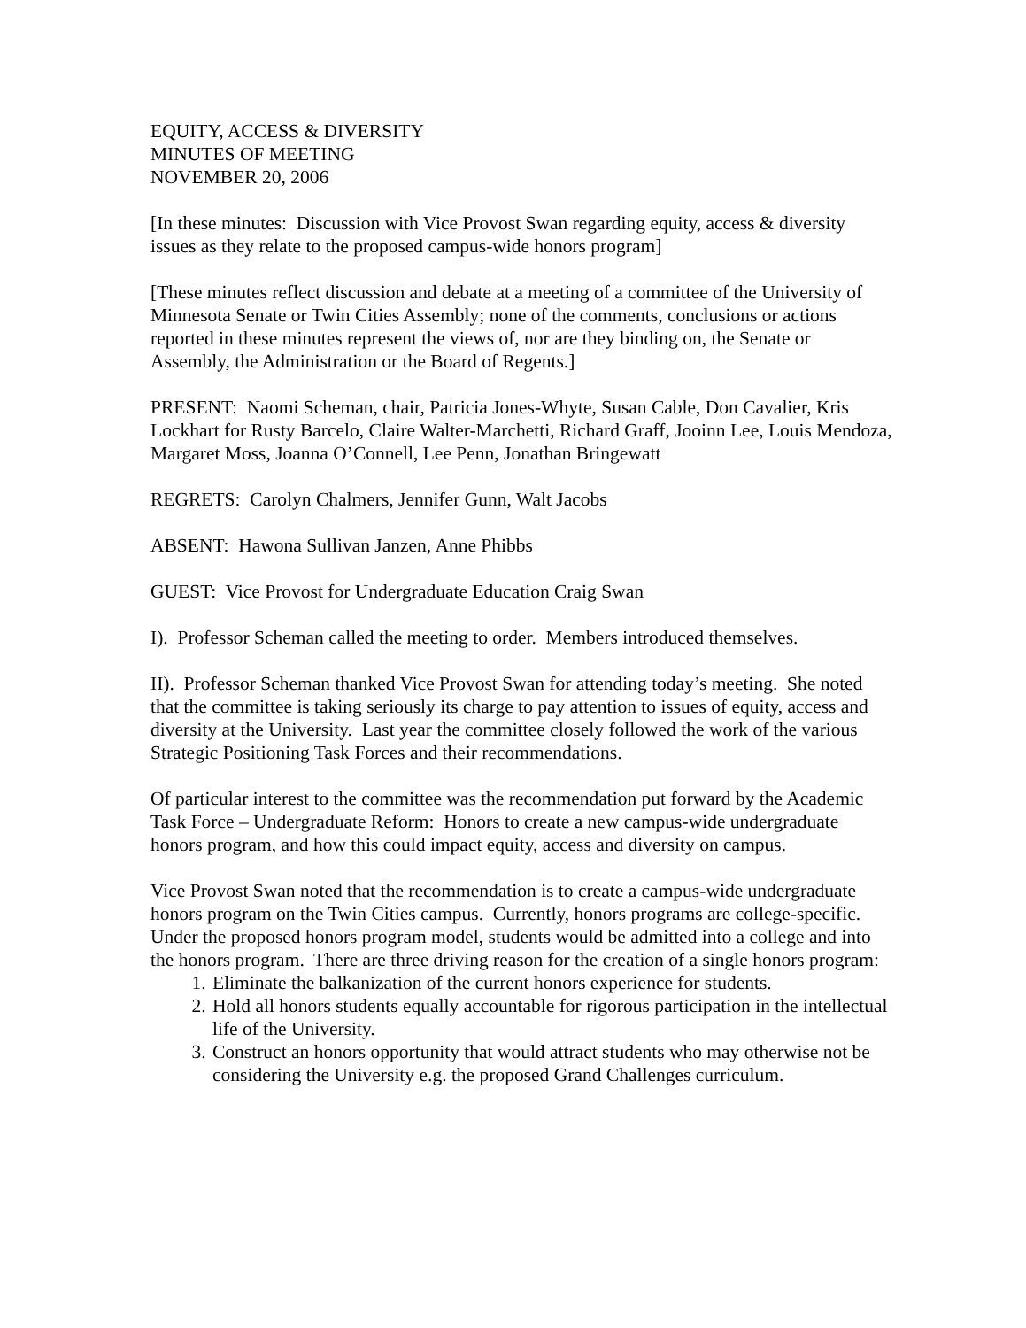EQUITY, ACCESS & DIVERSITY
MINUTES OF MEETING
NOVEMBER 20, 2006
[In these minutes: Discussion with Vice Provost Swan regarding equity, access & diversity issues as they relate to the proposed campus-wide honors program]
[These minutes reflect discussion and debate at a meeting of a committee of the University of Minnesota Senate or Twin Cities Assembly; none of the comments, conclusions or actions reported in these minutes represent the views of, nor are they binding on, the Senate or Assembly, the Administration or the Board of Regents.]
PRESENT: Naomi Scheman, chair, Patricia Jones-Whyte, Susan Cable, Don Cavalier, Kris Lockhart for Rusty Barcelo, Claire Walter-Marchetti, Richard Graff, Jooinn Lee, Louis Mendoza, Margaret Moss, Joanna O’Connell, Lee Penn, Jonathan Bringewatt
REGRETS: Carolyn Chalmers, Jennifer Gunn, Walt Jacobs
ABSENT: Hawona Sullivan Janzen, Anne Phibbs
GUEST: Vice Provost for Undergraduate Education Craig Swan
I). Professor Scheman called the meeting to order. Members introduced themselves.
II). Professor Scheman thanked Vice Provost Swan for attending today’s meeting. She noted that the committee is taking seriously its charge to pay attention to issues of equity, access and diversity at the University. Last year the committee closely followed the work of the various Strategic Positioning Task Forces and their recommendations.
Of particular interest to the committee was the recommendation put forward by the Academic Task Force – Undergraduate Reform: Honors to create a new campus-wide undergraduate honors program, and how this could impact equity, access and diversity on campus.
Vice Provost Swan noted that the recommendation is to create a campus-wide undergraduate honors program on the Twin Cities campus. Currently, honors programs are college-specific. Under the proposed honors program model, students would be admitted into a college and into the honors program. There are three driving reason for the creation of a single honors program:
1. Eliminate the balkanization of the current honors experience for students.
2. Hold all honors students equally accountable for rigorous participation in the intellectual life of the University.
3. Construct an honors opportunity that would attract students who may otherwise not be considering the University e.g. the proposed Grand Challenges curriculum.